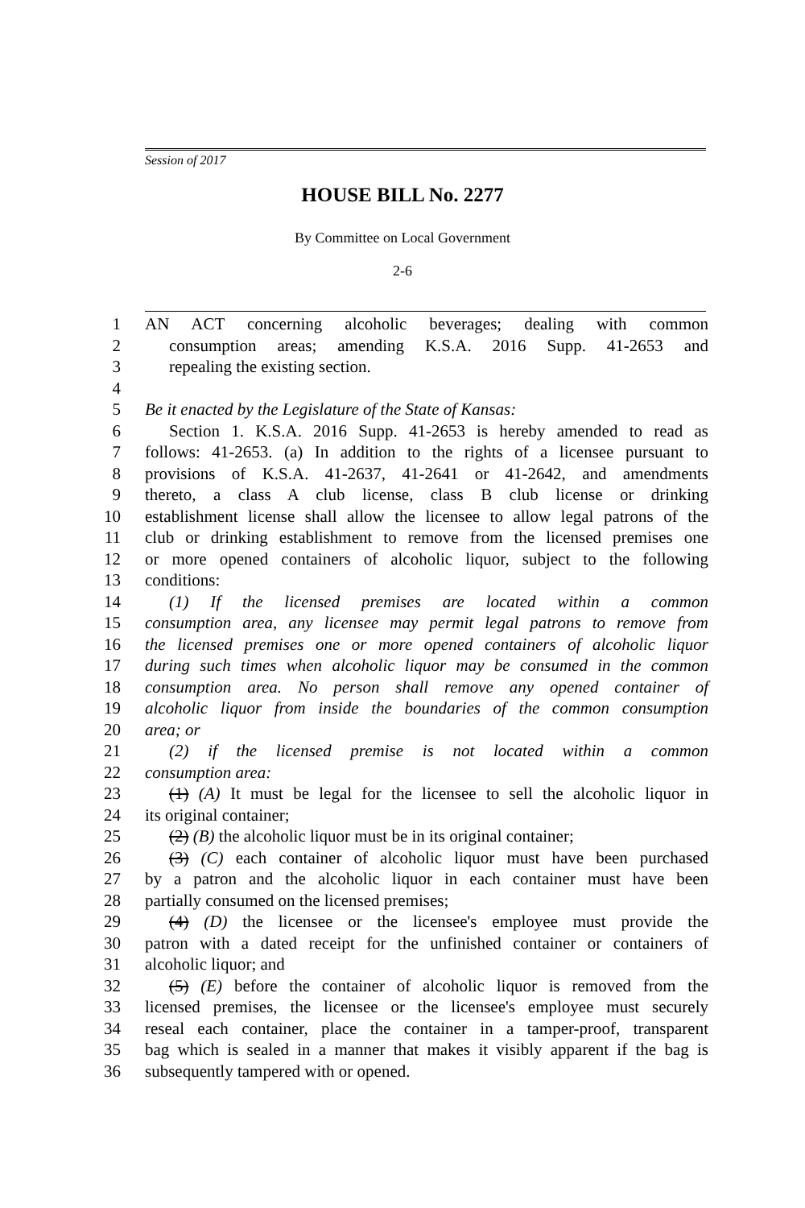Session of 2017
HOUSE BILL No. 2277
By Committee on Local Government
2-6
1 AN ACT concerning alcoholic beverages; dealing with common
2 consumption areas; amending K.S.A. 2016 Supp. 41-2653 and
3 repealing the existing section.
4
5 Be it enacted by the Legislature of the State of Kansas:
6 Section 1. K.S.A. 2016 Supp. 41-2653 is hereby amended to read as
7 follows: 41-2653. (a) In addition to the rights of a licensee pursuant to
8 provisions of K.S.A. 41-2637, 41-2641 or 41-2642, and amendments
9 thereto, a class A club license, class B club license or drinking
10 establishment license shall allow the licensee to allow legal patrons of the
11 club or drinking establishment to remove from the licensed premises one
12 or more opened containers of alcoholic liquor, subject to the following
13 conditions:
14 (1) If the licensed premises are located within a common
15 consumption area, any licensee may permit legal patrons to remove from
16 the licensed premises one or more opened containers of alcoholic liquor
17 during such times when alcoholic liquor may be consumed in the common
18 consumption area. No person shall remove any opened container of
19 alcoholic liquor from inside the boundaries of the common consumption
20 area; or
21 (2) if the licensed premise is not located within a common
22 consumption area:
23 (1) (A) It must be legal for the licensee to sell the alcoholic liquor in
24 its original container;
25 (2) (B) the alcoholic liquor must be in its original container;
26 (3) (C) each container of alcoholic liquor must have been purchased
27 by a patron and the alcoholic liquor in each container must have been
28 partially consumed on the licensed premises;
29 (4) (D) the licensee or the licensee's employee must provide the
30 patron with a dated receipt for the unfinished container or containers of
31 alcoholic liquor; and
32 (5) (E) before the container of alcoholic liquor is removed from the
33 licensed premises, the licensee or the licensee's employee must securely
34 reseal each container, place the container in a tamper-proof, transparent
35 bag which is sealed in a manner that makes it visibly apparent if the bag is
36 subsequently tampered with or opened.